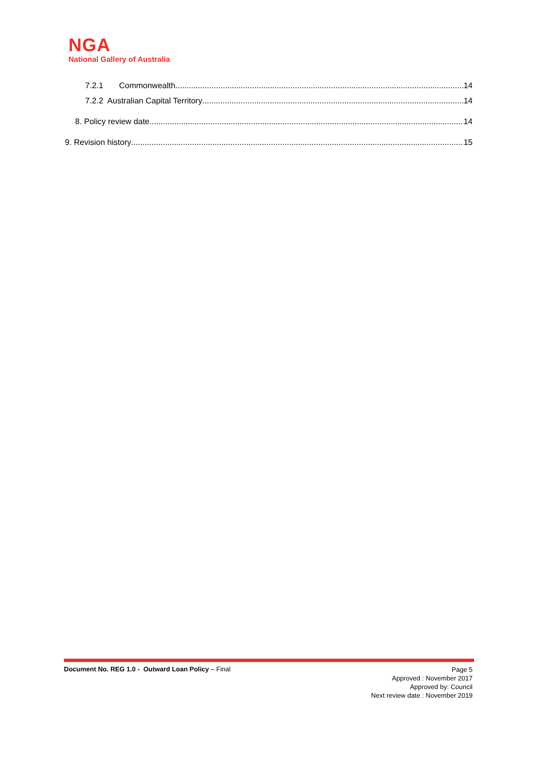NGA
National Gallery of Australia
7.2.1 Commonwealth 14
7.2.2 Australian Capital Territory 14
8. Policy review date 14
9. Revision history 15
Document No. REG 1.0 - Outward Loan Policy – Final
Page 5
Approved : November 2017
Approved by: Council
Next review date : November 2019